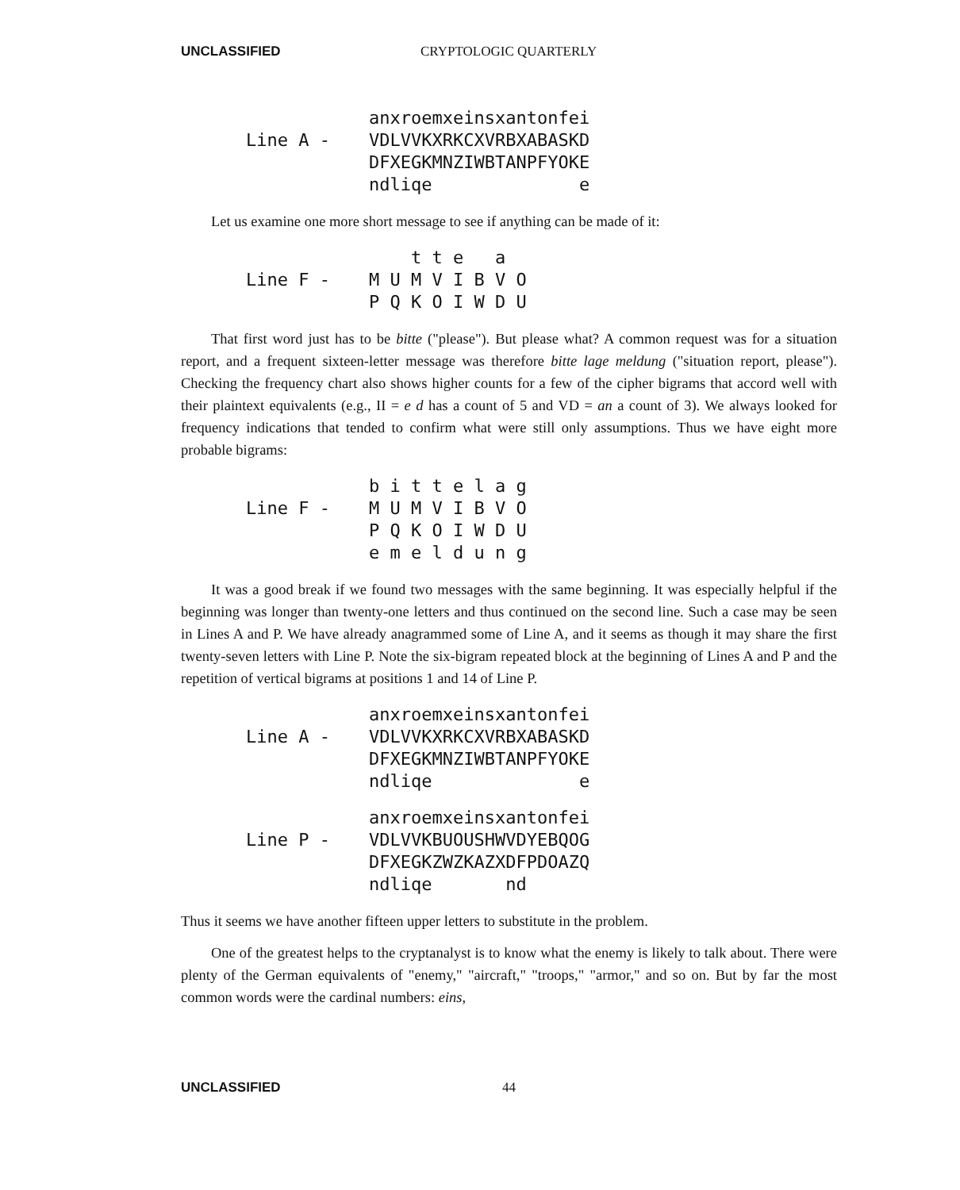UNCLASSIFIED CRYPTOLOGIC QUARTERLY
Line A - anxroemxeinsxantonfei
VDLVVKXRKCXVRBXABASKD
DFXEGKMNZIWBTANPFYOKE
ndliqe e
Let us examine one more short message to see if anything can be made of it:
Line F - t t e a
M U M V I B V O
P Q K O I W D U
That first word just has to be bitte ("please"). But please what? A common request was for a situation report, and a frequent sixteen-letter message was therefore bitte lage meldung ("situation report, please"). Checking the frequency chart also shows higher counts for a few of the cipher bigrams that accord well with their plaintext equivalents (e.g., II = e d has a count of 5 and VD = an a count of 3). We always looked for frequency indications that tended to confirm what were still only assumptions. Thus we have eight more probable bigrams:
Line F - b i t t e l a g
M U M V I B V O
P Q K O I W D U
e m e l d u n g
It was a good break if we found two messages with the same beginning. It was especially helpful if the beginning was longer than twenty-one letters and thus continued on the second line. Such a case may be seen in Lines A and P. We have already anagrammed some of Line A, and it seems as though it may share the first twenty-seven letters with Line P. Note the six-bigram repeated block at the beginning of Lines A and P and the repetition of vertical bigrams at positions 1 and 14 of Line P.
Line A - anxroemxeinsxantonfei
VDLVVKXRKCXVRBXABASKD
DFXEGKMNZIWBTANPFYOKE
ndliqe e
Line P - anxroemxeinsxantonfei
VDLVVKBUOUSHWVDYEBQOG
DFXEGKZWZKAZXDFPDOAZQ
ndliqe nd
Thus it seems we have another fifteen upper letters to substitute in the problem.
One of the greatest helps to the cryptanalyst is to know what the enemy is likely to talk about. There were plenty of the German equivalents of "enemy," "aircraft," "troops," "armor," and so on. But by far the most common words were the cardinal numbers: eins,
UNCLASSIFIED 44